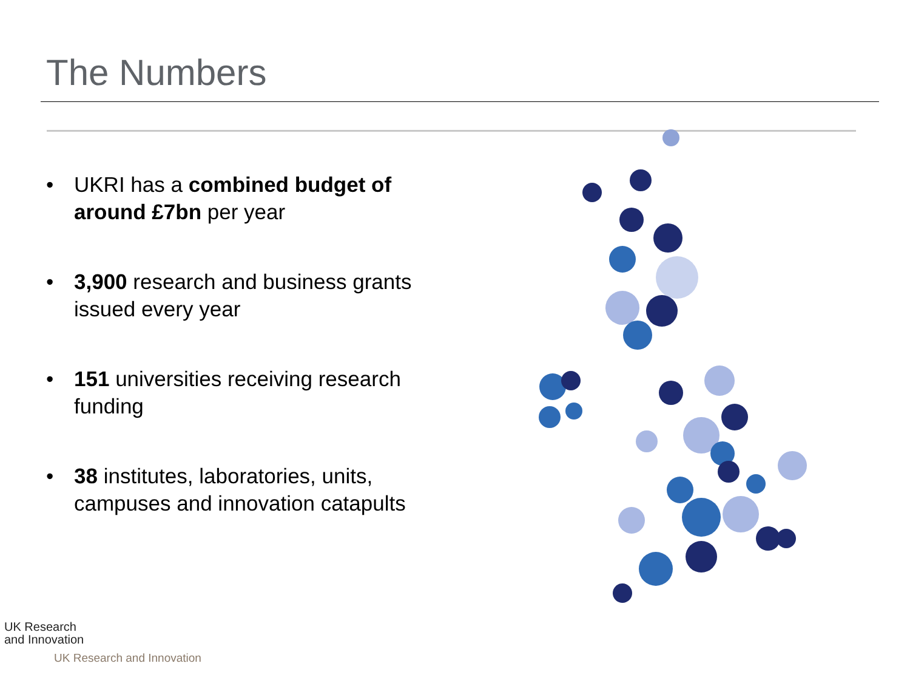The Numbers
• UKRI has a combined budget of around £7bn per year
• 3,900 research and business grants issued every year
• 151 universities receiving research funding
• 38 institutes, laboratories, units, campuses and innovation catapults
UK Research
and Innovation
UK Research and Innovation